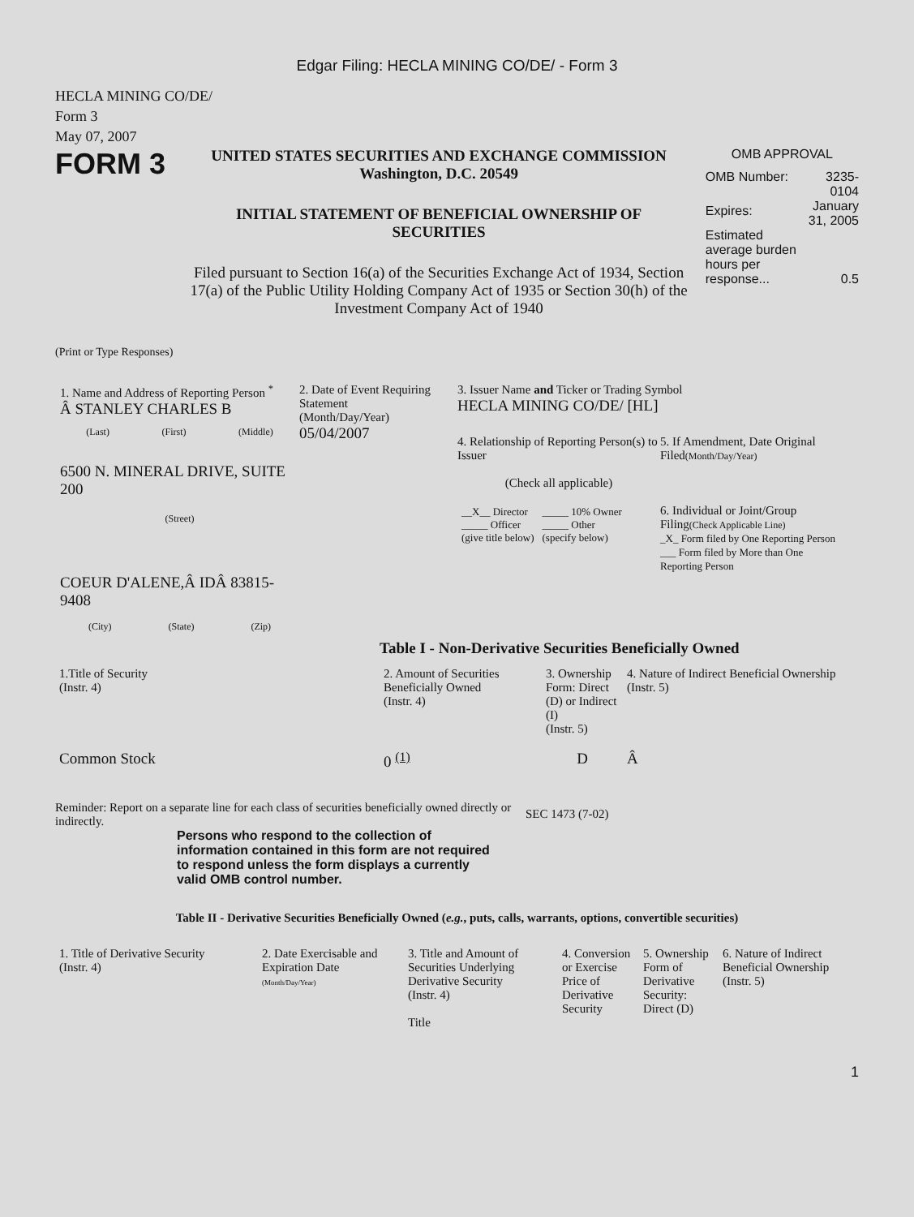Edgar Filing: HECLA MINING CO/DE/ - Form 3
HECLA MINING CO/DE/
Form 3
May 07, 2007
FORM 3
UNITED STATES SECURITIES AND EXCHANGE COMMISSION
Washington, D.C. 20549
INITIAL STATEMENT OF BENEFICIAL OWNERSHIP OF SECURITIES
Filed pursuant to Section 16(a) of the Securities Exchange Act of 1934, Section 17(a) of the Public Utility Holding Company Act of 1935 or Section 30(h) of the Investment Company Act of 1940
OMB APPROVAL
| OMB Number: | 3235-0104 |
| Expires: | January 31, 2005 |
| Estimated average burden hours per response... | 0.5 |
(Print or Type Responses)
1. Name and Address of Reporting Person <sup>*</sup>
Â STANLEY CHARLES B
(Last) (First) (Middle)
6500 N. MINERAL DRIVE, SUITE 200
(Street)
COEUR D'ALENE,Â IDÂ 83815-9408
(City) (State) (Zip)
2. Date of Event Requiring Statement
(Month/Day/Year)
05/04/2007
3. Issuer Name and Ticker or Trading Symbol
HECLA MINING CO/DE/ [HL]
4. Relationship of Reporting Person(s) to Issuer
(Check all applicable)
| __X__ Director _____ Officer (give title below) | _____ 10% Owner _____ Other (specify below) |
5. If Amendment, Date Original Filed(Month/Day/Year)
6. Individual or Joint/Group Filing(Check Applicable Line)
_X_ Form filed by One Reporting Person
___ Form filed by More than One Reporting Person
Table I - Non-Derivative Securities Beneficially Owned
| 1.Title of Security (Instr. 4) | 2. Amount of Securities Beneficially Owned (Instr. 4) | 3. Ownership Form: Direct (D) or Indirect (I) (Instr. 5) | 4. Nature of Indirect Beneficial Ownership (Instr. 5) |
| --- | --- | --- | --- |
| Common Stock | 0 <sup>(1)</sup> | D | Â |
Reminder: Report on a separate line for each class of securities beneficially owned directly or indirectly.
SEC 1473 (7-02)
Persons who respond to the collection of information contained in this form are not required to respond unless the form displays a currently valid OMB control number.
Table II - Derivative Securities Beneficially Owned (e.g., puts, calls, warrants, options, convertible securities)
| 1. Title of Derivative Security (Instr. 4) | 2. Date Exercisable and Expiration Date (Month/Day/Year) | 3. Title and Amount of Securities Underlying Derivative Security (Instr. 4) Title | 4. Conversion or Exercise Price of Derivative Security | 5. Ownership Form of Derivative Security: Direct (D) | 6. Nature of Indirect Beneficial Ownership (Instr. 5) |
| --- | --- | --- | --- | --- | --- |
1